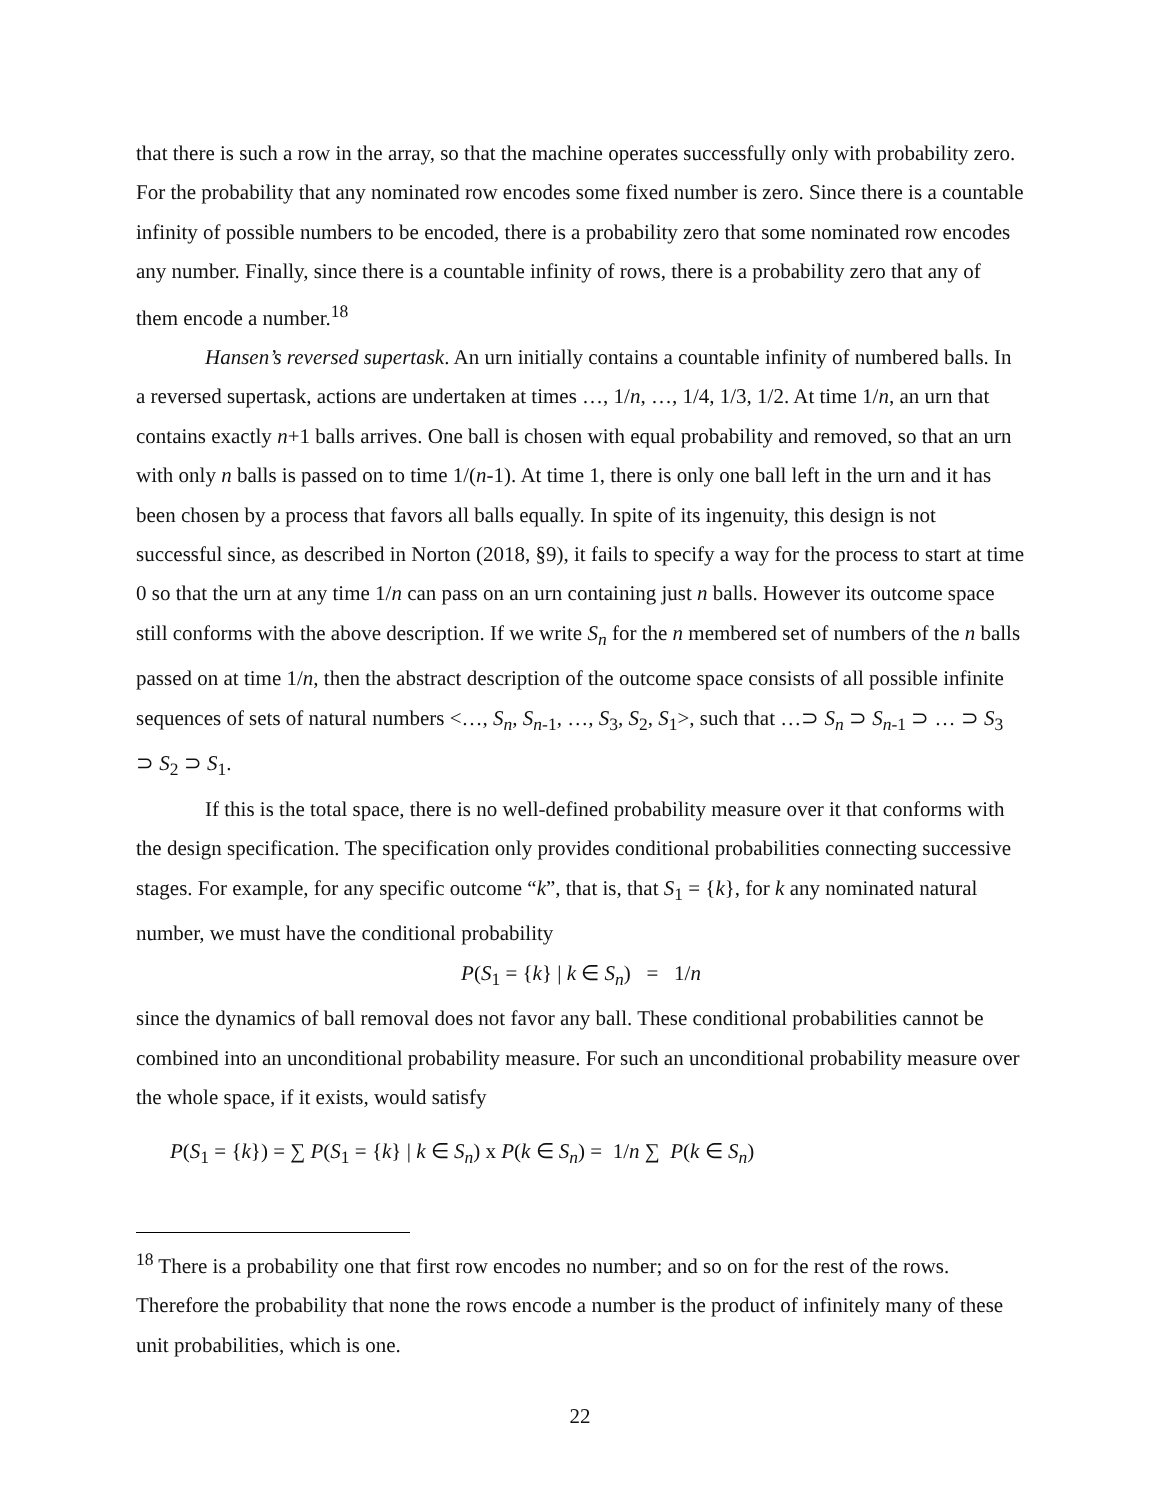that there is such a row in the array, so that the machine operates successfully only with probability zero. For the probability that any nominated row encodes some fixed number is zero. Since there is a countable infinity of possible numbers to be encoded, there is a probability zero that some nominated row encodes any number. Finally, since there is a countable infinity of rows, there is a probability zero that any of them encode a number.<sup>18</sup>
Hansen’s reversed supertask. An urn initially contains a countable infinity of numbered balls. In a reversed supertask, actions are undertaken at times …, 1/n, …, 1/4, 1/3, 1/2. At time 1/n, an urn that contains exactly n+1 balls arrives. One ball is chosen with equal probability and removed, so that an urn with only n balls is passed on to time 1/(n-1). At time 1, there is only one ball left in the urn and it has been chosen by a process that favors all balls equally. In spite of its ingenuity, this design is not successful since, as described in Norton (2018, §9), it fails to specify a way for the process to start at time 0 so that the urn at any time 1/n can pass on an urn containing just n balls. However its outcome space still conforms with the above description. If we write S<sub>n</sub> for the n membered set of numbers of the n balls passed on at time 1/n, then the abstract description of the outcome space consists of all possible infinite sequences of sets of natural numbers <…, S<sub>n</sub>, S<sub>n</sub><sub>-1</sub>, …, S<sub>3</sub>, S<sub>2</sub>, S<sub>1</sub>>, such that …⊃ S<sub>n</sub> ⊃ S<sub>n</sub><sub>-1</sub> ⊃ … ⊃ S<sub>3</sub> ⊃ S<sub>2</sub> ⊃ S<sub>1</sub>.
If this is the total space, there is no well-defined probability measure over it that conforms with the design specification. The specification only provides conditional probabilities connecting successive stages. For example, for any specific outcome “k”, that is, that S<sub>1</sub> = {k}, for k any nominated natural number, we must have the conditional probability
P(S<sub>1</sub> = {k} | k ∈ S<sub>n</sub>) = 1/n
since the dynamics of ball removal does not favor any ball. These conditional probabilities cannot be combined into an unconditional probability measure. For such an unconditional probability measure over the whole space, if it exists, would satisfy
P(S<sub>1</sub> = {k}) = ∑ P(S<sub>1</sub> = {k} | k ∈ S<sub>n</sub>) x P(k ∈ S<sub>n</sub>) = 1/n ∑ P(k ∈ S<sub>n</sub>)
<sup>18</sup> There is a probability one that first row encodes no number; and so on for the rest of the rows. Therefore the probability that none the rows encode a number is the product of infinitely many of these unit probabilities, which is one.
22